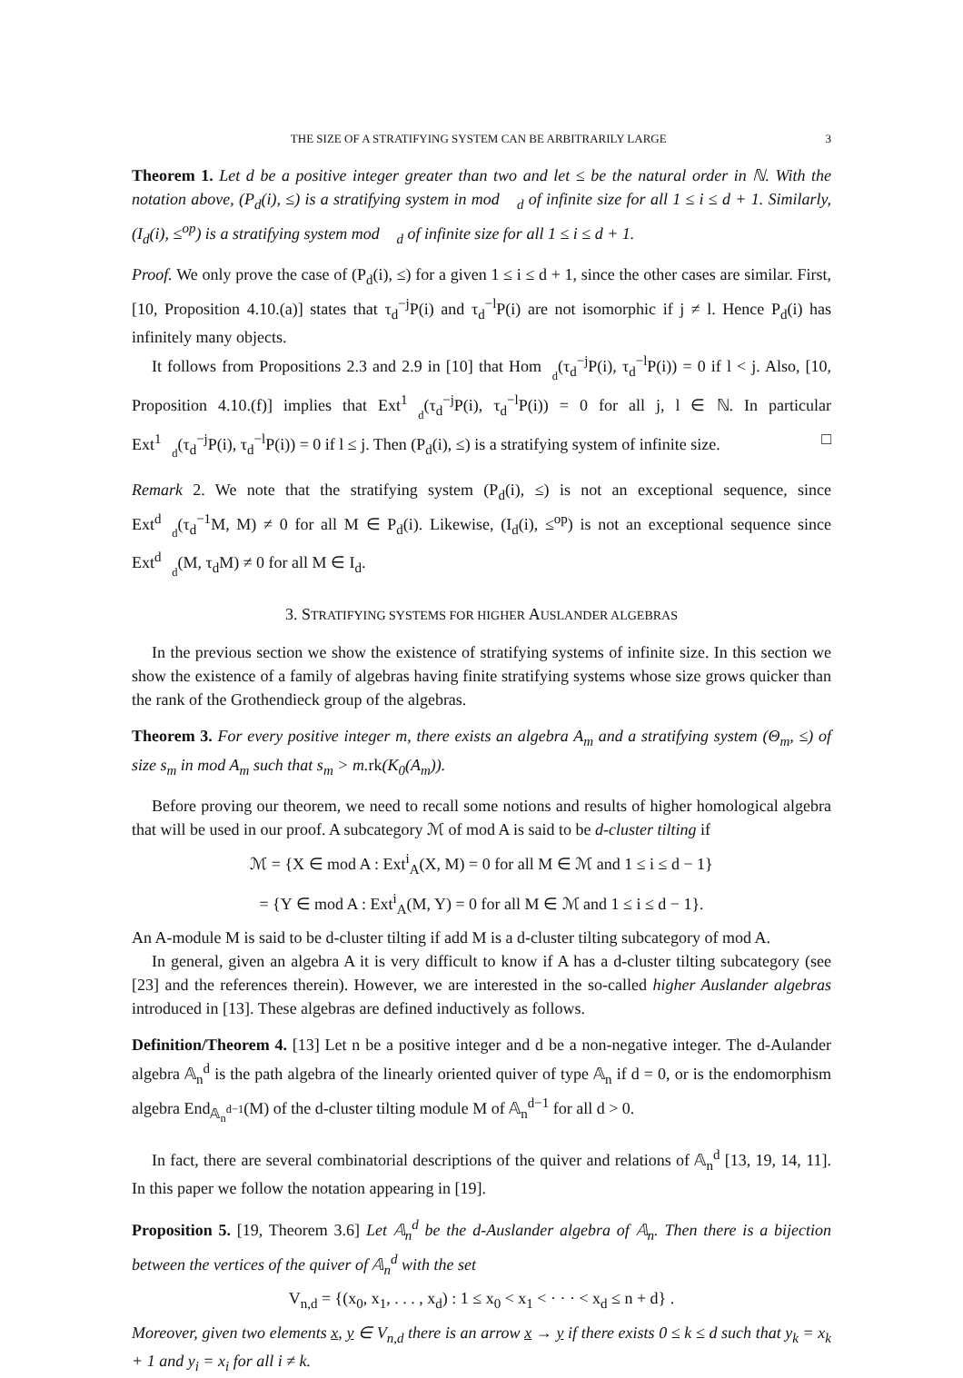THE SIZE OF A STRATIFYING SYSTEM CAN BE ARBITRARILY LARGE 3
Theorem 1. Let d be a positive integer greater than two and let ≤ be the natural order in ℕ. With the notation above, (P<sub>d</sub>(i), ≤) is a stratifying system in mod 𝒝<sub>d</sub> of infinite size for all 1 ≤ i ≤ d + 1. Similarly, (I<sub>d</sub>(i), ≤<sup>op</sup>) is a stratifying system mod 𝒝<sub>d</sub> of infinite size for all 1 ≤ i ≤ d + 1.
Proof. We only prove the case of (P<sub>d</sub>(i), ≤) for a given 1 ≤ i ≤ d + 1, since the other cases are similar. First, [10, Proposition 4.10.(a)] states that τ<sub>d</sub><sup>−j</sup>P(i) and τ<sub>d</sub><sup>−l</sup>P(i) are not isomorphic if j ≠ l. Hence P<sub>d</sub>(i) has infinitely many objects.
It follows from Propositions 2.3 and 2.9 in [10] that Hom<sub>𝒝<sub>d</sub></sub>(τ<sub>d</sub><sup>−j</sup>P(i), τ<sub>d</sub><sup>−l</sup>P(i)) = 0 if l < j. Also, [10, Proposition 4.10.(f)] implies that Ext<sup>1</sup><sub>𝒝<sub>d</sub></sub>(τ<sub>d</sub><sup>−j</sup>P(i), τ<sub>d</sub><sup>−l</sup>P(i)) = 0 for all j, l ∈ ℕ. In particular Ext<sup>1</sup><sub>𝒝<sub>d</sub></sub>(τ<sub>d</sub><sup>−j</sup>P(i), τ<sub>d</sub><sup>−l</sup>P(i)) = 0 if l ≤ j. Then (P<sub>d</sub>(i), ≤) is a stratifying system of infinite size. □
Remark 2. We note that the stratifying system (P<sub>d</sub>(i), ≤) is not an exceptional sequence, since Ext<sup>d</sup><sub>𝒝<sub>d</sub></sub>(τ<sub>d</sub><sup>−1</sup>M, M) ≠ 0 for all M ∈ P<sub>d</sub>(i). Likewise, (I<sub>d</sub>(i), ≤<sup>op</sup>) is not an exceptional sequence since Ext<sup>d</sup><sub>𝒝<sub>d</sub></sub>(M, τ<sub>d</sub>M) ≠ 0 for all M ∈ I<sub>d</sub>.
3. STRATIFYING SYSTEMS FOR HIGHER AUSLANDER ALGEBRAS
In the previous section we show the existence of stratifying systems of infinite size. In this section we show the existence of a family of algebras having finite stratifying systems whose size grows quicker than the rank of the Grothendieck group of the algebras.
Theorem 3. For every positive integer m, there exists an algebra A<sub>m</sub> and a stratifying system (Θ<sub>m</sub>, ≤) of size s<sub>m</sub> in mod A<sub>m</sub> such that s<sub>m</sub> > m. rk(K<sub>0</sub>(A<sub>m</sub>)).
Before proving our theorem, we need to recall some notions and results of higher homological algebra that will be used in our proof. A subcategory ℳ of mod A is said to be d-cluster tilting if
ℳ = {X ∈ mod A : Ext<sup>i</sup><sub>A</sub>(X, M) = 0 for all M ∈ ℳ and 1 ≤ i ≤ d − 1}
= {Y ∈ mod A : Ext<sup>i</sup><sub>A</sub>(M, Y) = 0 for all M ∈ ℳ and 1 ≤ i ≤ d − 1}.
An A-module M is said to be d-cluster tilting if add M is a d-cluster tilting subcategory of mod A.
In general, given an algebra A it is very difficult to know if A has a d-cluster tilting subcategory (see [23] and the references therein). However, we are interested in the so-called higher Auslander algebras introduced in [13]. These algebras are defined inductively as follows.
Definition/Theorem 4. [13] Let n be a positive integer and d be a non-negative integer. The d-Aulander algebra 𝔸<sub>n</sub><sup>d</sup> is the path algebra of the linearly oriented quiver of type 𝔸<sub>n</sub> if d = 0, or is the endomorphism algebra End<sub>𝔸<sub>n</sub><sup>d−1</sup></sub>(M) of the d-cluster tilting module M of 𝔸<sub>n</sub><sup>d−1</sup> for all d > 0.
In fact, there are several combinatorial descriptions of the quiver and relations of 𝔸<sub>n</sub><sup>d</sup> [13, 19, 14, 11]. In this paper we follow the notation appearing in [19].
Proposition 5. [19, Theorem 3.6] Let 𝔸<sub>n</sub><sup>d</sup> be the d-Auslander algebra of 𝔸<sub>n</sub>. Then there is a bijection between the vertices of the quiver of 𝔸<sub>n</sub><sup>d</sup> with the set
V<sub>n,d</sub> = {(x<sub>0</sub>, x<sub>1</sub>, . . . , x<sub>d</sub>) : 1 ≤ x<sub>0</sub> < x<sub>1</sub> < · · · < x<sub>d</sub> ≤ n + d} .
Moreover, given two elements x, y ∈ V<sub>n,d</sub> there is an arrow x → y if there exists 0 ≤ k ≤ d such that y<sub>k</sub> = x<sub>k</sub> + 1 and y<sub>i</sub> = x<sub>i</sub> for all i ≠ k.